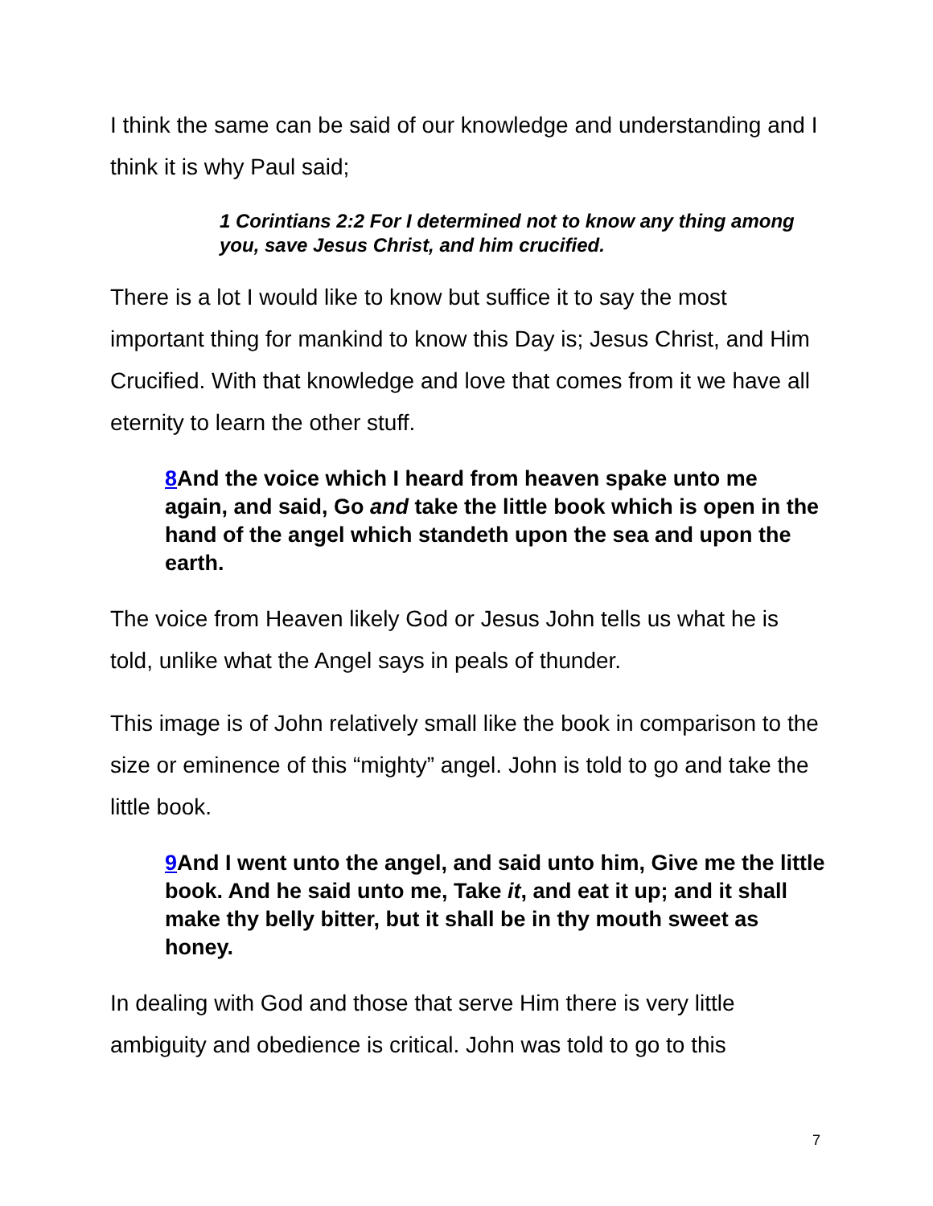I think the same can be said of our knowledge and understanding and I think it is why Paul said;
1 Corintians 2:2 For I determined not to know any thing among you, save Jesus Christ, and him crucified.
There is a lot I would like to know but suffice it to say the most important thing for mankind to know this Day is; Jesus Christ, and Him Crucified. With that knowledge and love that comes from it we have all eternity to learn the other stuff.
8 And the voice which I heard from heaven spake unto me again, and said, Go and take the little book which is open in the hand of the angel which standeth upon the sea and upon the earth.
The voice from Heaven likely God or Jesus John tells us what he is told, unlike what the Angel says in peals of thunder.
This image is of John relatively small like the book in comparison to the size or eminence of this “mighty” angel. John is told to go and take the little book.
9 And I went unto the angel, and said unto him, Give me the little book. And he said unto me, Take it, and eat it up; and it shall make thy belly bitter, but it shall be in thy mouth sweet as honey.
In dealing with God and those that serve Him there is very little ambiguity and obedience is critical. John was told to go to this
7